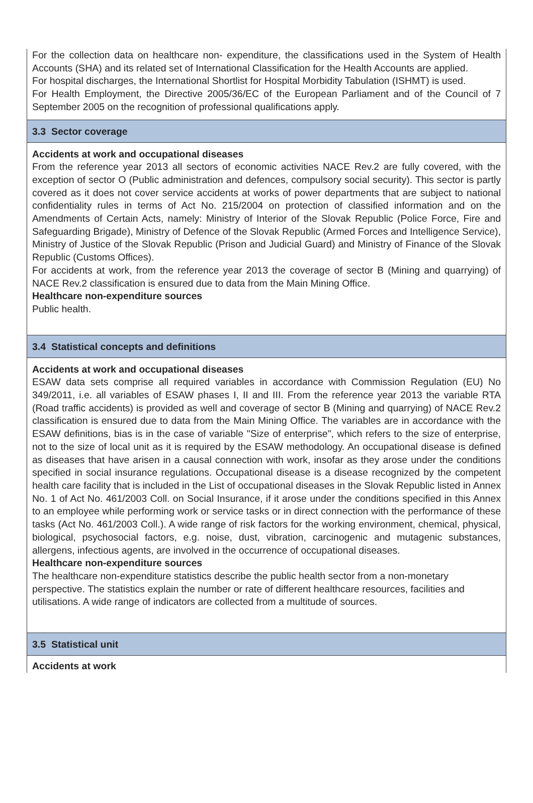For the collection data on healthcare non- expenditure, the classifications used in the System of Health Accounts (SHA) and its related set of International Classification for the Health Accounts are applied.
For hospital discharges, the International Shortlist for Hospital Morbidity Tabulation (ISHMT) is used.
For Health Employment, the Directive 2005/36/EC of the European Parliament and of the Council of 7 September 2005 on the recognition of professional qualifications apply.
3.3 Sector coverage
Accidents at work and occupational diseases
From the reference year 2013 all sectors of economic activities NACE Rev.2 are fully covered, with the exception of sector O (Public administration and defences, compulsory social security). This sector is partly covered as it does not cover service accidents at works of power departments that are subject to national confidentiality rules in terms of Act No. 215/2004 on protection of classified information and on the Amendments of Certain Acts, namely: Ministry of Interior of the Slovak Republic (Police Force, Fire and Safeguarding Brigade), Ministry of Defence of the Slovak Republic (Armed Forces and Intelligence Service), Ministry of Justice of the Slovak Republic (Prison and Judicial Guard) and Ministry of Finance of the Slovak Republic (Customs Offices).
For accidents at work, from the reference year 2013 the coverage of sector B (Mining and quarrying) of NACE Rev.2 classification is ensured due to data from the Main Mining Office.
Healthcare non-expenditure sources
Public health.
3.4 Statistical concepts and definitions
Accidents at work and occupational diseases
ESAW data sets comprise all required variables in accordance with Commission Regulation (EU) No 349/2011, i.e. all variables of ESAW phases I, II and III. From the reference year 2013 the variable RTA (Road traffic accidents) is provided as well and coverage of sector B (Mining and quarrying) of NACE Rev.2 classification is ensured due to data from the Main Mining Office. The variables are in accordance with the ESAW definitions, bias is in the case of variable "Size of enterprise", which refers to the size of enterprise, not to the size of local unit as it is required by the ESAW methodology. An occupational disease is defined as diseases that have arisen in a causal connection with work, insofar as they arose under the conditions specified in social insurance regulations. Occupational disease is a disease recognized by the competent health care facility that is included in the List of occupational diseases in the Slovak Republic listed in Annex No. 1 of Act No. 461/2003 Coll. on Social Insurance, if it arose under the conditions specified in this Annex to an employee while performing work or service tasks or in direct connection with the performance of these tasks (Act No. 461/2003 Coll.). A wide range of risk factors for the working environment, chemical, physical, biological, psychosocial factors, e.g. noise, dust, vibration, carcinogenic and mutagenic substances, allergens, infectious agents, are involved in the occurrence of occupational diseases.
Healthcare non-expenditure sources
The healthcare non-expenditure statistics describe the public health sector from a non-monetary perspective. The statistics explain the number or rate of different healthcare resources, facilities and utilisations. A wide range of indicators are collected from a multitude of sources.
3.5 Statistical unit
Accidents at work